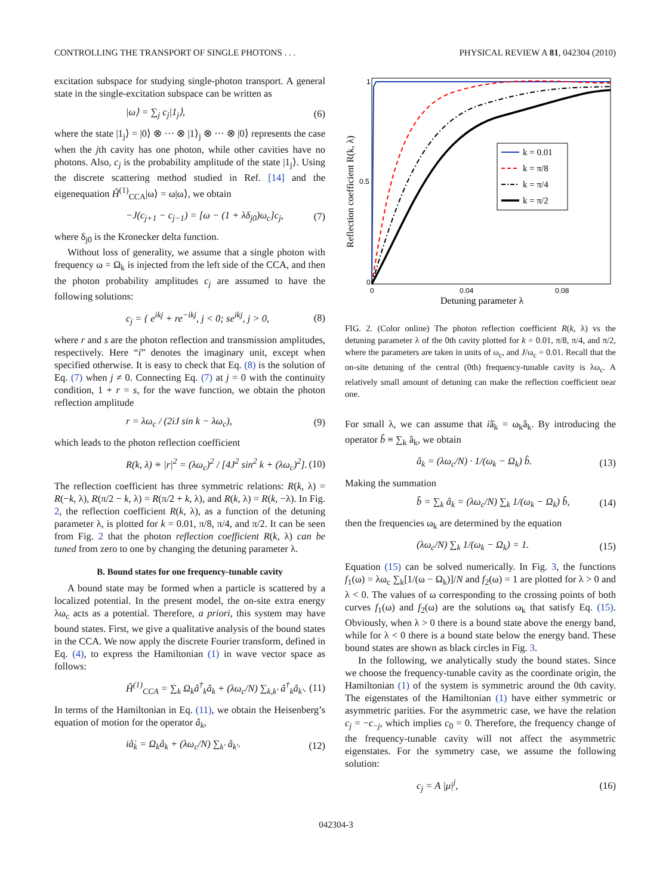CONTROLLING THE TRANSPORT OF SINGLE PHOTONS . . . PHYSICAL REVIEW A 81, 042304 (2010)
excitation subspace for studying single-photon transport. A general state in the single-excitation subspace can be written as
|ω⟩ = ∑<sub>j</sub> c<sub>j</sub>|1<sub>j</sub>⟩, (6)
where the state |1<sub>j</sub>⟩ = |0⟩ ⊗ ··· ⊗ |1⟩<sub>j</sub> ⊗ ··· ⊗ |0⟩ represents the case when the jth cavity has one photon, while other cavities have no photons. Also, c<sub>j</sub> is the probability amplitude of the state |1<sub>j</sub>⟩. Using the discrete scattering method studied in Ref. [14] and the eigenequation Ĥ<sup>(1)</sup><sub>CCA</sub>|ω⟩ = ω|ω⟩, we obtain
−J(c<sub>j+1</sub> − c<sub>j−1</sub>) = [ω − (1 + λδ<sub>j0</sub>)ω<sub>c</sub>]c<sub>j</sub>, (7)
where δ<sub>j0</sub> is the Kronecker delta function.
Without loss of generality, we assume that a single photon with frequency ω = Ω<sub>k</sub> is injected from the left side of the CCA, and then the photon probability amplitudes c<sub>j</sub> are assumed to have the following solutions:
c<sub>j</sub> = { e<sup>ikj</sup> + re<sup>−ikj</sup>, j < 0; se<sup>ikj</sup>, j > 0, (8)
where r and s are the photon reflection and transmission amplitudes, respectively. Here “i” denotes the imaginary unit, except when specified otherwise. It is easy to check that Eq. (8) is the solution of Eq. (7) when j ≠ 0. Connecting Eq. (7) at j = 0 with the continuity condition, 1 + r = s, for the wave function, we obtain the photon reflection amplitude
r = λω<sub>c</sub> / (2iJ sin k − λω<sub>c</sub>), (9)
which leads to the photon reflection coefficient
R(k, λ) ≡ |r|<sup>2</sup> = (λω<sub>c</sub>)<sup>2</sup> / [4J<sup>2</sup> sin<sup>2</sup> k + (λω<sub>c</sub>)<sup>2</sup>]. (10)
The reflection coefficient has three symmetric relations: R(k, λ) = R(−k, λ), R(π/2 − k, λ) = R(π/2 + k, λ), and R(k, λ) = R(k, −λ). In Fig. 2, the reflection coefficient R(k, λ), as a function of the detuning parameter λ, is plotted for k = 0.01, π/8, π/4, and π/2. It can be seen from Fig. 2 that the photon reflection coefficient R(k, λ) can be tuned from zero to one by changing the detuning parameter λ.
B. Bound states for one frequency-tunable cavity
A bound state may be formed when a particle is scattered by a localized potential. In the present model, the on-site extra energy λω<sub>c</sub> acts as a potential. Therefore, a priori, this system may have bound states. First, we give a qualitative analysis of the bound states in the CCA. We now apply the discrete Fourier transform, defined in Eq. (4), to express the Hamiltonian (1) in wave vector space as follows:
Ĥ<sup>(1)</sup><sub>CCA</sub> = ∑<sub>k</sub> Ω<sub>k</sub>â<sup>†</sup><sub>k</sub>â<sub>k</sub> + (λω<sub>c</sub>/N) ∑<sub>k,k′</sub> â<sup>†</sup><sub>k</sub>â<sub>k′</sub>. (11)
In terms of the Hamiltonian in Eq. (11), we obtain the Heisenberg’s equation of motion for the operator â<sub>k</sub>,
iâ̇<sub>k</sub> = Ω<sub>k</sub>â<sub>k</sub> + (λω<sub>c</sub>/N) ∑<sub>k′</sub> â<sub>k′</sub>. (12)
1
0.5
0
0
0.04
0.08
Detuning parameter λ
Reflection coefficient R(k, λ)
k = 0.01
k = π/8
k = π/4
k = π/2
FIG. 2. (Color online) The photon reflection coefficient R(k, λ) vs the detuning parameter λ of the 0th cavity plotted for k = 0.01, π/8, π/4, and π/2, where the parameters are taken in units of ω<sub>c</sub>, and J/ω<sub>c</sub> = 0.01. Recall that the on-site detuning of the central (0th) frequency-tunable cavity is λω<sub>c</sub>. A relatively small amount of detuning can make the reflection coefficient near one.
For small λ, we can assume that iâ̇<sub>k</sub> = ω<sub>k</sub>â<sub>k</sub>. By introducing the operator b̂ ≡ ∑<sub>k</sub> â<sub>k</sub>, we obtain
â<sub>k</sub> = (λω<sub>c</sub>/N) · 1/(ω<sub>k</sub> − Ω<sub>k</sub>) b̂. (13)
Making the summation
b̂ = ∑<sub>k</sub> â<sub>k</sub> = (λω<sub>c</sub>/N) ∑<sub>k</sub> 1/(ω<sub>k</sub> − Ω<sub>k</sub>) b̂, (14)
then the frequencies ω<sub>k</sub> are determined by the equation
(λω<sub>c</sub>/N) ∑<sub>k</sub> 1/(ω<sub>k</sub> − Ω<sub>k</sub>) = 1. (15)
Equation (15) can be solved numerically. In Fig. 3, the functions f<sub>1</sub>(ω) = λω<sub>c</sub> ∑<sub>k</sub>[1/(ω − Ω<sub>k</sub>)]/N and f<sub>2</sub>(ω) = 1 are plotted for λ > 0 and λ < 0. The values of ω corresponding to the crossing points of both curves f<sub>1</sub>(ω) and f<sub>2</sub>(ω) are the solutions ω<sub>k</sub> that satisfy Eq. (15). Obviously, when λ > 0 there is a bound state above the energy band, while for λ < 0 there is a bound state below the energy band. These bound states are shown as black circles in Fig. 3.
In the following, we analytically study the bound states. Since we choose the frequency-tunable cavity as the coordinate origin, the Hamiltonian (1) of the system is symmetric around the 0th cavity. The eigenstates of the Hamiltonian (1) have either symmetric or asymmetric parities. For the asymmetric case, we have the relation c<sub>j</sub> = −c<sub>−j</sub>, which implies c<sub>0</sub> = 0. Therefore, the frequency change of the frequency-tunable cavity will not affect the asymmetric eigenstates. For the symmetry case, we assume the following solution:
c<sub>j</sub> = A |μ|<sup>j</sup>, (16)
042304-3